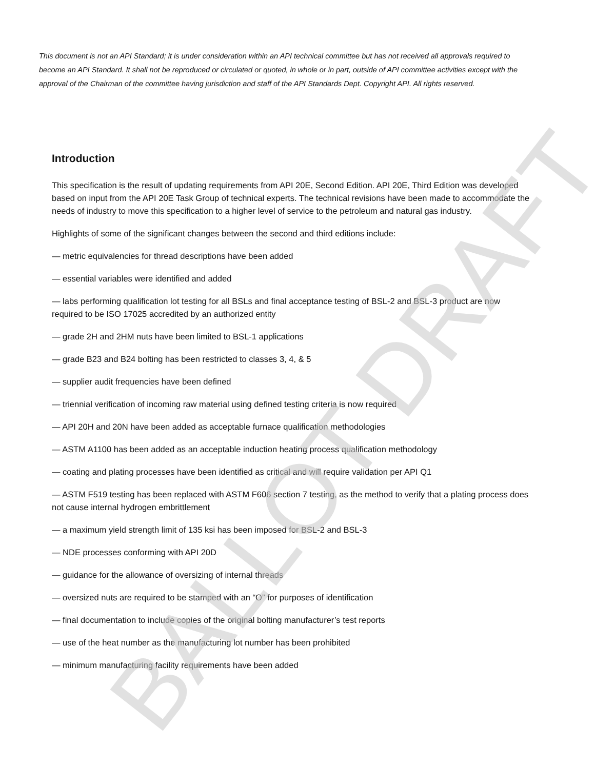This document is not an API Standard; it is under consideration within an API technical committee but has not received all approvals required to become an API Standard. It shall not be reproduced or circulated or quoted, in whole or in part, outside of API committee activities except with the approval of the Chairman of the committee having jurisdiction and staff of the API Standards Dept. Copyright API. All rights reserved.
Introduction
This specification is the result of updating requirements from API 20E, Second Edition. API 20E, Third Edition was developed based on input from the API 20E Task Group of technical experts. The technical revisions have been made to accommodate the needs of industry to move this specification to a higher level of service to the petroleum and natural gas industry.
Highlights of some of the significant changes between the second and third editions include:
— metric equivalencies for thread descriptions have been added
— essential variables were identified and added
— labs performing qualification lot testing for all BSLs and final acceptance testing of BSL-2 and BSL-3 product are now required to be ISO 17025 accredited by an authorized entity
— grade 2H and 2HM nuts have been limited to BSL-1 applications
— grade B23 and B24 bolting has been restricted to classes 3, 4, & 5
— supplier audit frequencies have been defined
— triennial verification of incoming raw material using defined testing criteria is now required
— API 20H and 20N have been added as acceptable furnace qualification methodologies
— ASTM A1100 has been added as an acceptable induction heating process qualification methodology
— coating and plating processes have been identified as critical and will require validation per API Q1
— ASTM F519 testing has been replaced with ASTM F606 section 7 testing, as the method to verify that a plating process does not cause internal hydrogen embrittlement
— a maximum yield strength limit of 135 ksi has been imposed for BSL-2 and BSL-3
— NDE processes conforming with API 20D
— guidance for the allowance of oversizing of internal threads
— oversized nuts are required to be stamped with an “O” for purposes of identification
— final documentation to include copies of the original bolting manufacturer’s test reports
— use of the heat number as the manufacturing lot number has been prohibited
— minimum manufacturing facility requirements have been added
BALLOT DRAFT